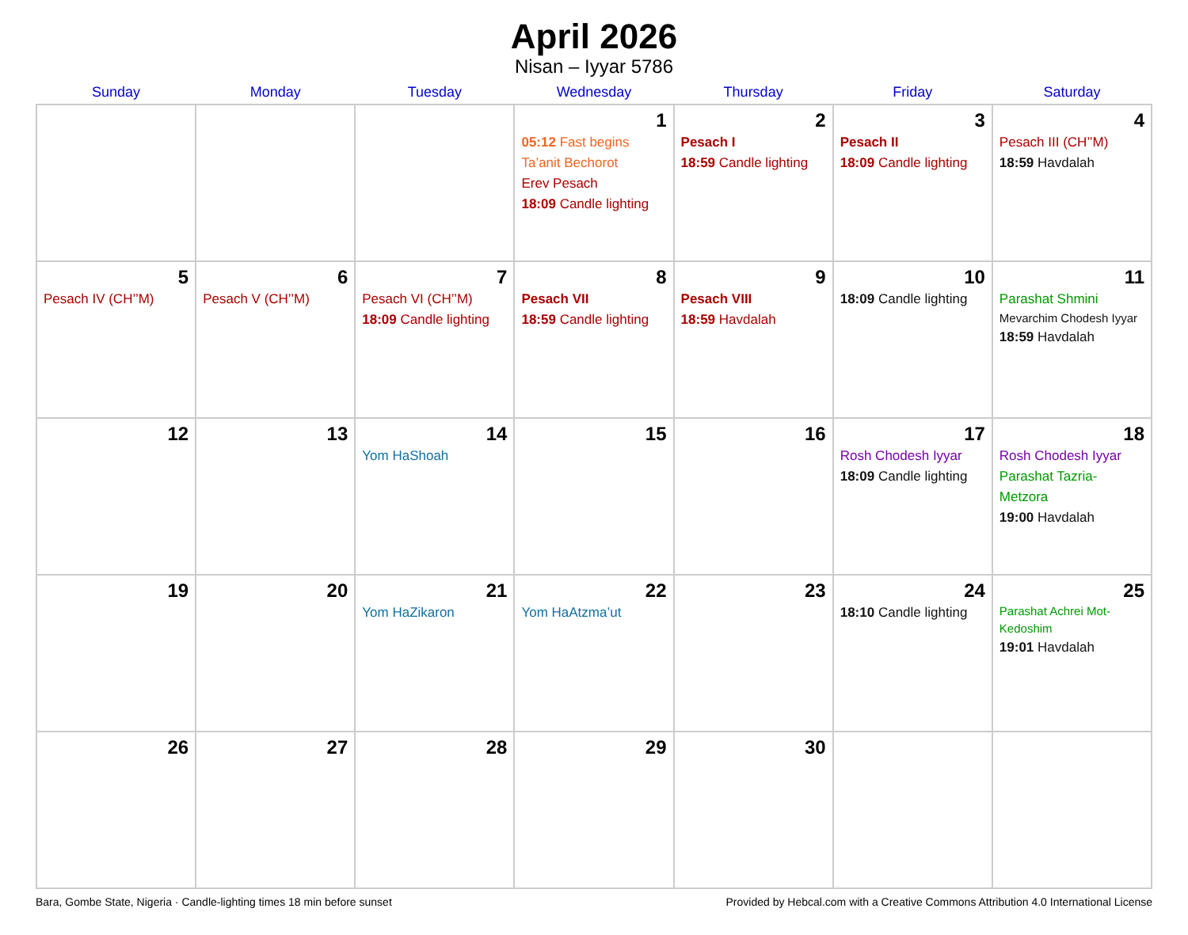April 2026
Nisan – Iyyar 5786
| Sunday | Monday | Tuesday | Wednesday | Thursday | Friday | Saturday |
| --- | --- | --- | --- | --- | --- | --- |
| | | | 1 05:12 Fast begins Ta’anit Bechorot Erev Pesach 18:09 Candle lighting | 2 Pesach I 18:59 Candle lighting | 3 Pesach II 18:09 Candle lighting | 4 Pesach III (CH’’M) 18:59 Havdalah |
| 5 Pesach IV (CH’’M) | 6 Pesach V (CH’’M) | 7 Pesach VI (CH’’M) 18:09 Candle lighting | 8 Pesach VII 18:59 Candle lighting | 9 Pesach VIII 18:59 Havdalah | 10 18:09 Candle lighting | 11 Parashat Shmini Mevarchim Chodesh Iyyar 18:59 Havdalah |
| 12 | 13 | 14 Yom HaShoah | 15 | 16 | 17 Rosh Chodesh Iyyar 18:09 Candle lighting | 18 Rosh Chodesh Iyyar Parashat Tazria-Metzora 19:00 Havdalah |
| 19 | 20 | 21 Yom HaZikaron | 22 Yom HaAtzma’ut | 23 | 24 18:10 Candle lighting | 25 Parashat Achrei Mot-Kedoshim 19:01 Havdalah |
| 26 | 27 | 28 | 29 | 30 | | |
Bara, Gombe State, Nigeria · Candle-lighting times 18 min before sunset Provided by Hebcal.com with a Creative Commons Attribution 4.0 International License